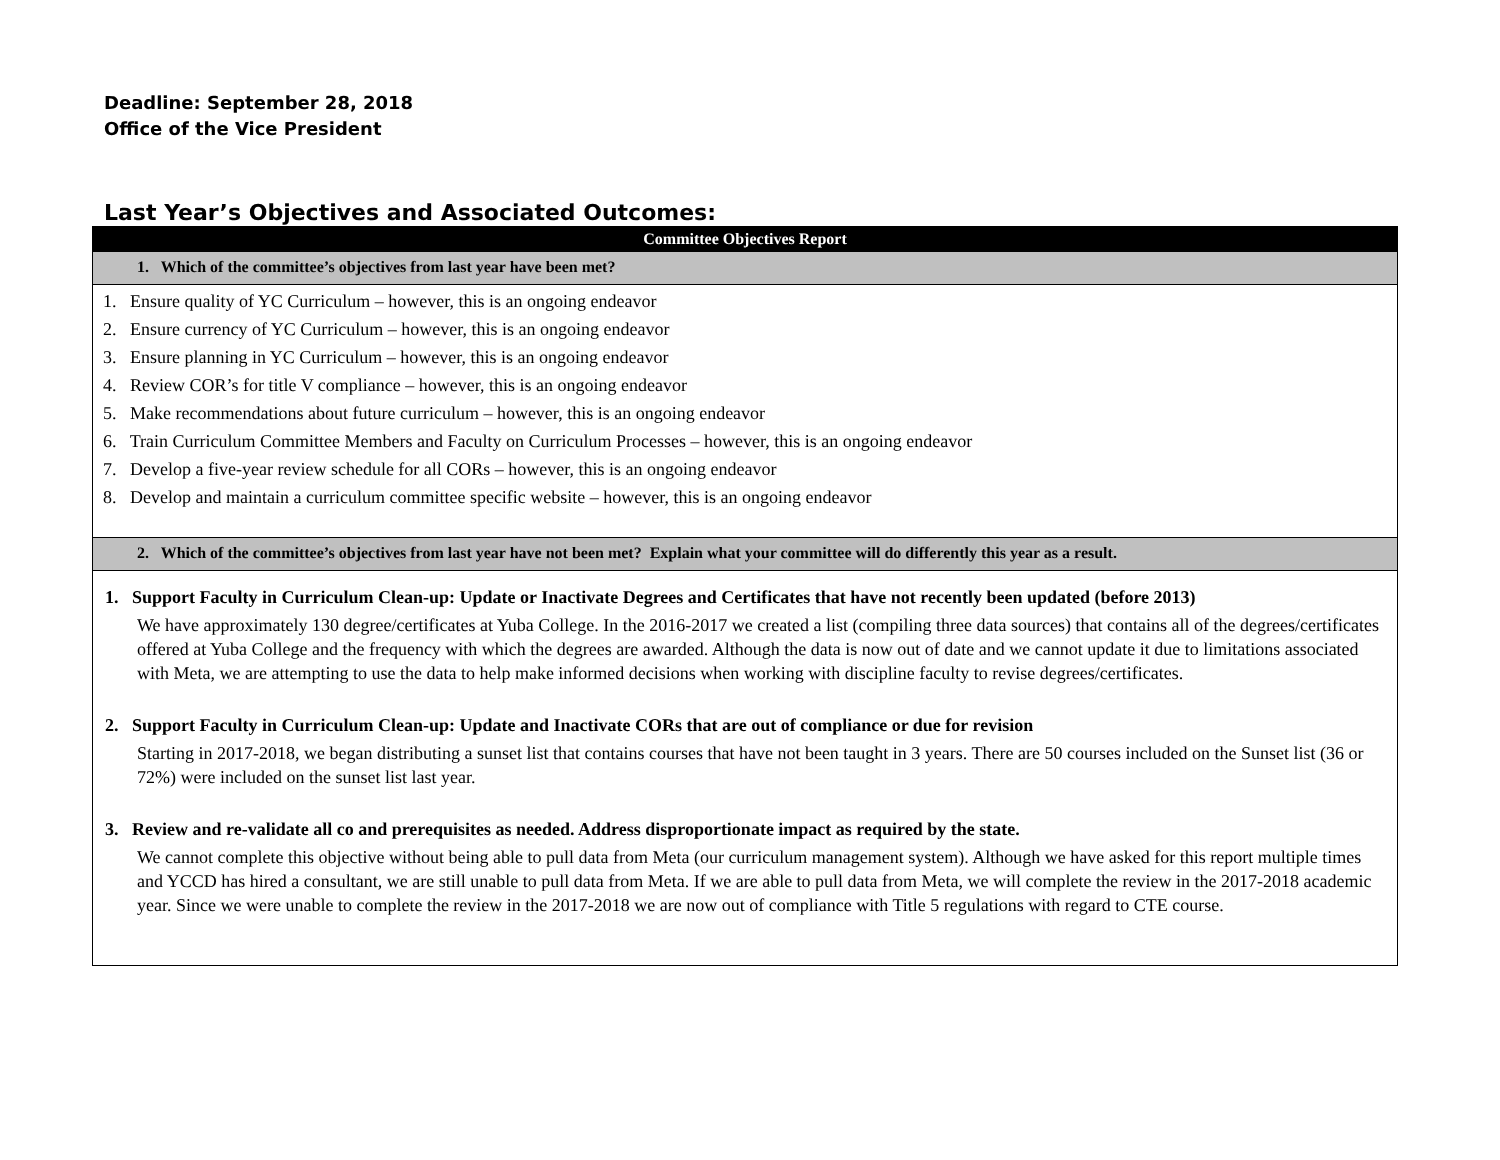Deadline: September 28, 2018
Office of the Vice President
Last Year’s Objectives and Associated Outcomes:
| Committee Objectives Report |
| --- |
| 1. Which of the committee’s objectives from last year have been met? |
| 1. Ensure quality of YC Curriculum – however, this is an ongoing endeavor 2. Ensure currency of YC Curriculum – however, this is an ongoing endeavor 3. Ensure planning in YC Curriculum – however, this is an ongoing endeavor 4. Review COR’s for title V compliance – however, this is an ongoing endeavor 5. Make recommendations about future curriculum – however, this is an ongoing endeavor 6. Train Curriculum Committee Members and Faculty on Curriculum Processes – however, this is an ongoing endeavor 7. Develop a five-year review schedule for all CORs – however, this is an ongoing endeavor 8. Develop and maintain a curriculum committee specific website – however, this is an ongoing endeavor |
| 2. Which of the committee’s objectives from last year have not been met? Explain what your committee will do differently this year as a result. |
| 1. Support Faculty in Curriculum Clean-up: Update or Inactivate Degrees and Certificates that have not recently been updated (before 2013) We have approximately 130 degree/certificates at Yuba College. In the 2016-2017 we created a list (compiling three data sources) that contains all of the degrees/certificates offered at Yuba College and the frequency with which the degrees are awarded. Although the data is now out of date and we cannot update it due to limitations associated with Meta, we are attempting to use the data to help make informed decisions when working with discipline faculty to revise degrees/certificates. 2. Support Faculty in Curriculum Clean-up: Update and Inactivate CORs that are out of compliance or due for revision Starting in 2017-2018, we began distributing a sunset list that contains courses that have not been taught in 3 years. There are 50 courses included on the Sunset list (36 or 72%) were included on the sunset list last year. 3. Review and re-validate all co and prerequisites as needed. Address disproportionate impact as required by the state. We cannot complete this objective without being able to pull data from Meta (our curriculum management system). Although we have asked for this report multiple times and YCCD has hired a consultant, we are still unable to pull data from Meta. If we are able to pull data from Meta, we will complete the review in the 2017-2018 academic year. Since we were unable to complete the review in the 2017-2018 we are now out of compliance with Title 5 regulations with regard to CTE course. |